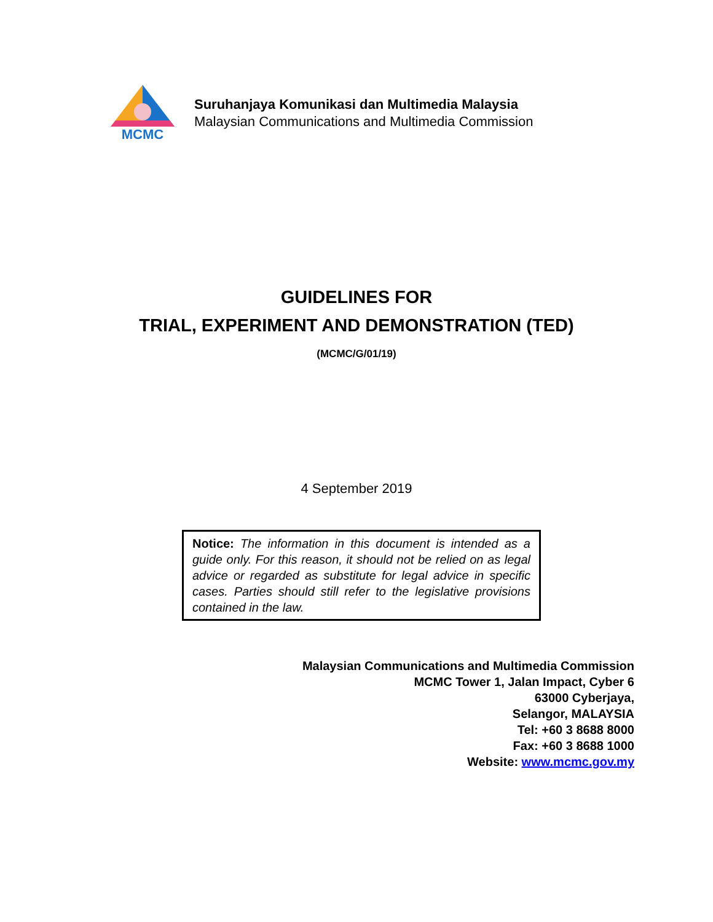MCMC
Suruhanjaya Komunikasi dan Multimedia Malaysia
Malaysian Communications and Multimedia Commission
GUIDELINES FOR
TRIAL, EXPERIMENT AND DEMONSTRATION (TED)
(MCMC/G/01/19)
4 September 2019
Notice: The information in this document is intended as a guide only. For this reason, it should not be relied on as legal advice or regarded as substitute for legal advice in specific cases. Parties should still refer to the legislative provisions contained in the law.
Malaysian Communications and Multimedia Commission
MCMC Tower 1, Jalan Impact, Cyber 6
63000 Cyberjaya,
Selangor, MALAYSIA
Tel: +60 3 8688 8000
Fax: +60 3 8688 1000
Website: www.mcmc.gov.my